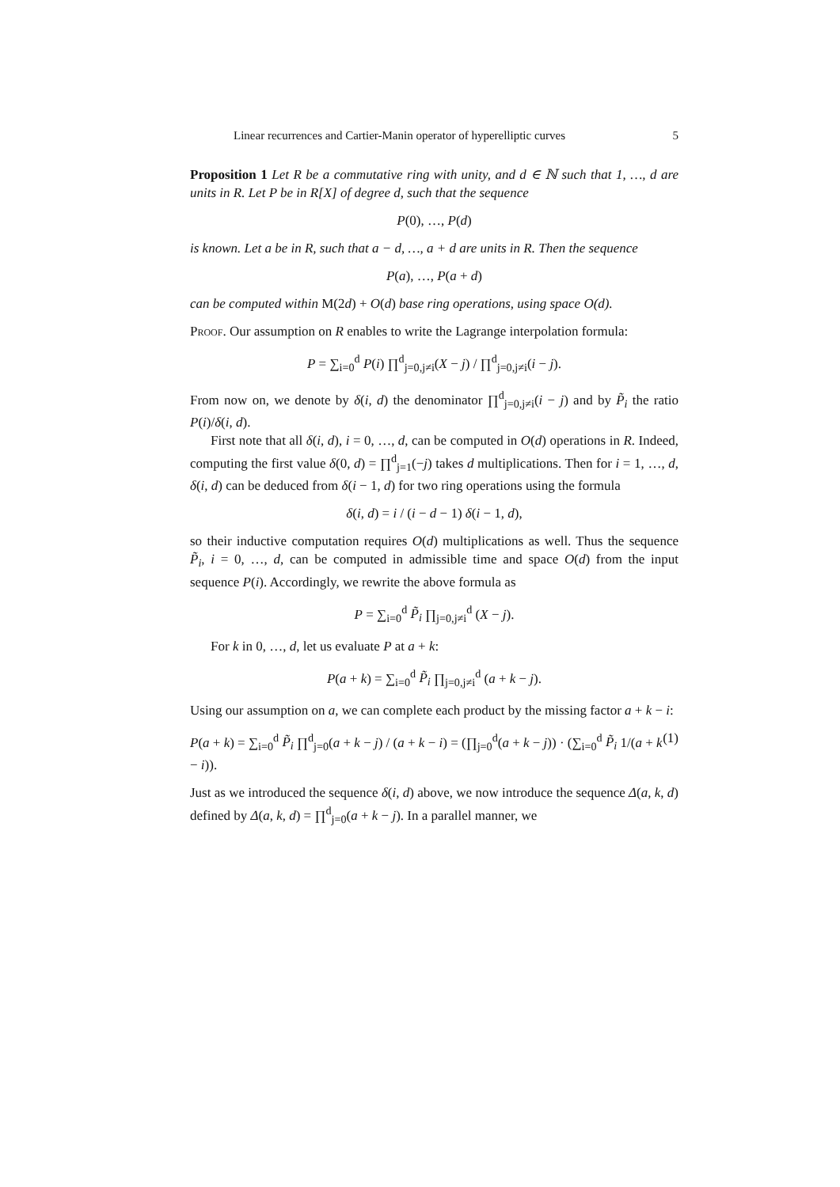Linear recurrences and Cartier-Manin operator of hyperelliptic curves 5
Proposition 1 Let R be a commutative ring with unity, and d ∈ ℕ such that 1, …, d are units in R. Let P be in R[X] of degree d, such that the sequence
P(0), …, P(d)
is known. Let a be in R, such that a − d, …, a + d are units in R. Then the sequence
P(a), …, P(a + d)
can be computed within M(2d) + O(d) base ring operations, using space O(d).
Proof. Our assumption on R enables to write the Lagrange interpolation formula:
P = ∑<sub>i=0</sub><sup>d</sup> P(i) ∏<sup>d</sup><sub>j=0,j≠i</sub>(X − j) / ∏<sup>d</sup><sub>j=0,j≠i</sub>(i − j).
From now on, we denote by δ(i, d) the denominator ∏<sup>d</sup><sub>j=0,j≠i</sub>(i − j) and by P̃<sub>i</sub> the ratio P(i)/δ(i, d).
First note that all δ(i, d), i = 0, …, d, can be computed in O(d) operations in R. Indeed, computing the first value δ(0, d) = ∏<sup>d</sup><sub>j=1</sub>(−j) takes d multiplications. Then for i = 1, …, d, δ(i, d) can be deduced from δ(i − 1, d) for two ring operations using the formula
δ(i, d) = i / (i − d − 1) δ(i − 1, d),
so their inductive computation requires O(d) multiplications as well. Thus the sequence P̃<sub>i</sub>, i = 0, …, d, can be computed in admissible time and space O(d) from the input sequence P(i). Accordingly, we rewrite the above formula as
P = ∑<sub>i=0</sub><sup>d</sup> P̃<sub>i</sub> ∏<sub>j=0,j≠i</sub><sup>d</sup> (X − j).
For k in 0, …, d, let us evaluate P at a + k:
P(a + k) = ∑<sub>i=0</sub><sup>d</sup> P̃<sub>i</sub> ∏<sub>j=0,j≠i</sub><sup>d</sup> (a + k − j).
Using our assumption on a, we can complete each product by the missing factor a + k − i:
P(a + k) = ∑<sub>i=0</sub><sup>d</sup> P̃<sub>i</sub> ∏<sup>d</sup><sub>j=0</sub>(a + k − j) / (a + k − i) = (∏<sub>j=0</sub><sup>d</sup>(a + k − j)) · (∑<sub>i=0</sub><sup>d</sup> P̃<sub>i</sub> 1/(a + k − i)). (1)
Just as we introduced the sequence δ(i, d) above, we now introduce the sequence Δ(a, k, d) defined by Δ(a, k, d) = ∏<sup>d</sup><sub>j=0</sub>(a + k − j). In a parallel manner, we